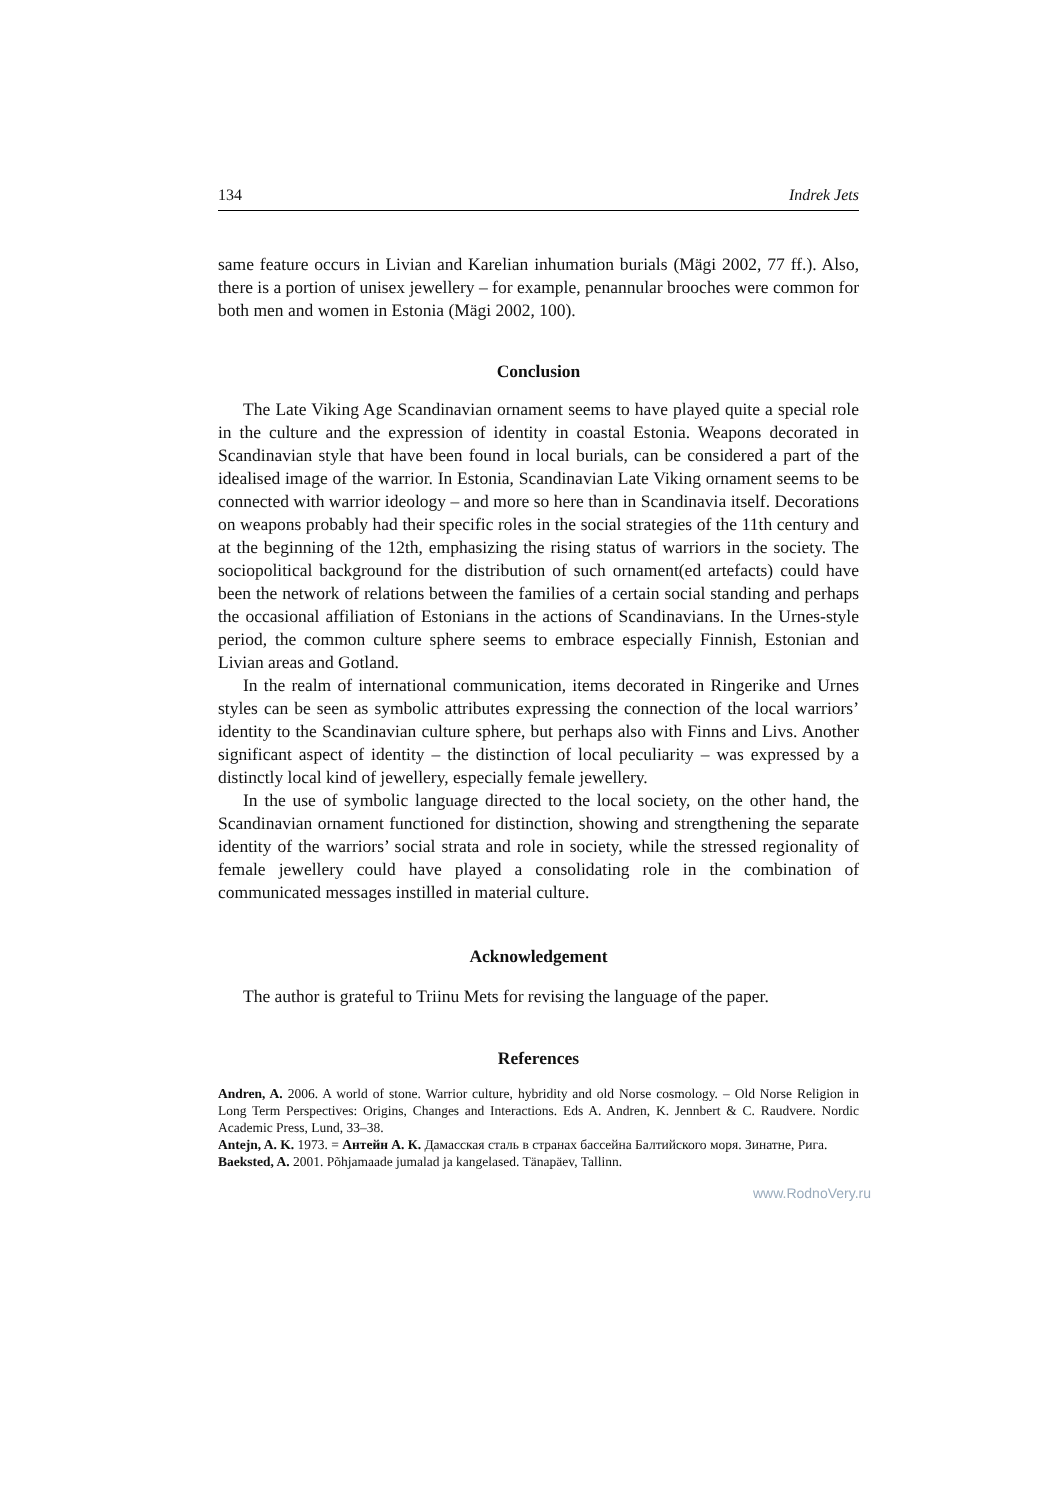134 Indrek Jets
same feature occurs in Livian and Karelian inhumation burials (Mägi 2002, 77 ff.). Also, there is a portion of unisex jewellery – for example, penannular brooches were common for both men and women in Estonia (Mägi 2002, 100).
Conclusion
The Late Viking Age Scandinavian ornament seems to have played quite a special role in the culture and the expression of identity in coastal Estonia. Weapons decorated in Scandinavian style that have been found in local burials, can be considered a part of the idealised image of the warrior. In Estonia, Scandinavian Late Viking ornament seems to be connected with warrior ideology – and more so here than in Scandinavia itself. Decorations on weapons probably had their specific roles in the social strategies of the 11th century and at the beginning of the 12th, emphasizing the rising status of warriors in the society. The sociopolitical background for the distribution of such ornament(ed artefacts) could have been the network of relations between the families of a certain social standing and perhaps the occasional affiliation of Estonians in the actions of Scandinavians. In the Urnes-style period, the common culture sphere seems to embrace especially Finnish, Estonian and Livian areas and Gotland.
In the realm of international communication, items decorated in Ringerike and Urnes styles can be seen as symbolic attributes expressing the connection of the local warriors’ identity to the Scandinavian culture sphere, but perhaps also with Finns and Livs. Another significant aspect of identity – the distinction of local peculiarity – was expressed by a distinctly local kind of jewellery, especially female jewellery.
In the use of symbolic language directed to the local society, on the other hand, the Scandinavian ornament functioned for distinction, showing and strengthening the separate identity of the warriors’ social strata and role in society, while the stressed regionality of female jewellery could have played a consolidating role in the combination of communicated messages instilled in material culture.
Acknowledgement
The author is grateful to Triinu Mets for revising the language of the paper.
References
Andren, A. 2006. A world of stone. Warrior culture, hybridity and old Norse cosmology. – Old Norse Religion in Long Term Perspectives: Origins, Changes and Interactions. Eds A. Andren, K. Jennbert & C. Raudvere. Nordic Academic Press, Lund, 33–38.
Antejn, A. K. 1973. = Антейн А. К. Дамасская сталь в странах бассейна Балтийского моря. Зинатне, Рига.
Baeksted, A. 2001. Põhjamaade jumalad ja kangelased. Tänapäev, Tallinn.
www.RodnoVery.ru